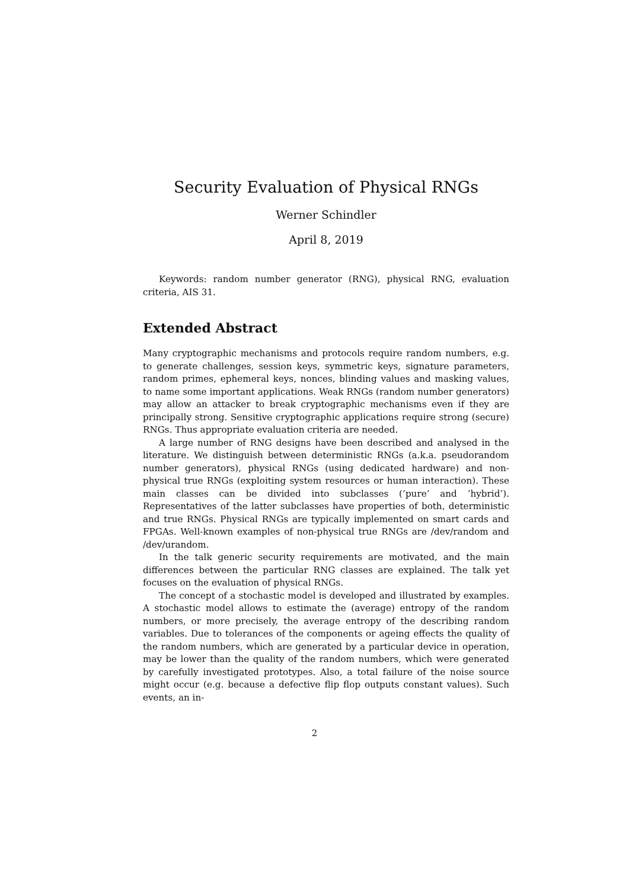Security Evaluation of Physical RNGs
Werner Schindler
April 8, 2019
Keywords: random number generator (RNG), physical RNG, evaluation criteria, AIS 31.
Extended Abstract
Many cryptographic mechanisms and protocols require random numbers, e.g. to generate challenges, session keys, symmetric keys, signature parameters, random primes, ephemeral keys, nonces, blinding values and masking values, to name some important applications. Weak RNGs (random number generators) may allow an attacker to break cryptographic mechanisms even if they are principally strong. Sensitive cryptographic applications require strong (secure) RNGs. Thus appropriate evaluation criteria are needed.
A large number of RNG designs have been described and analysed in the literature. We distinguish between deterministic RNGs (a.k.a. pseudorandom number generators), physical RNGs (using dedicated hardware) and non-physical true RNGs (exploiting system resources or human interaction). These main classes can be divided into subclasses (’pure’ and ’hybrid’). Representatives of the latter subclasses have properties of both, deterministic and true RNGs. Physical RNGs are typically implemented on smart cards and FPGAs. Well-known examples of non-physical true RNGs are /dev/random and /dev/urandom.
In the talk generic security requirements are motivated, and the main differences between the particular RNG classes are explained. The talk yet focuses on the evaluation of physical RNGs.
The concept of a stochastic model is developed and illustrated by examples. A stochastic model allows to estimate the (average) entropy of the random numbers, or more precisely, the average entropy of the describing random variables. Due to tolerances of the components or ageing effects the quality of the random numbers, which are generated by a particular device in operation, may be lower than the quality of the random numbers, which were generated by carefully investigated prototypes. Also, a total failure of the noise source might occur (e.g. because a defective flip flop outputs constant values). Such events, an in-
2